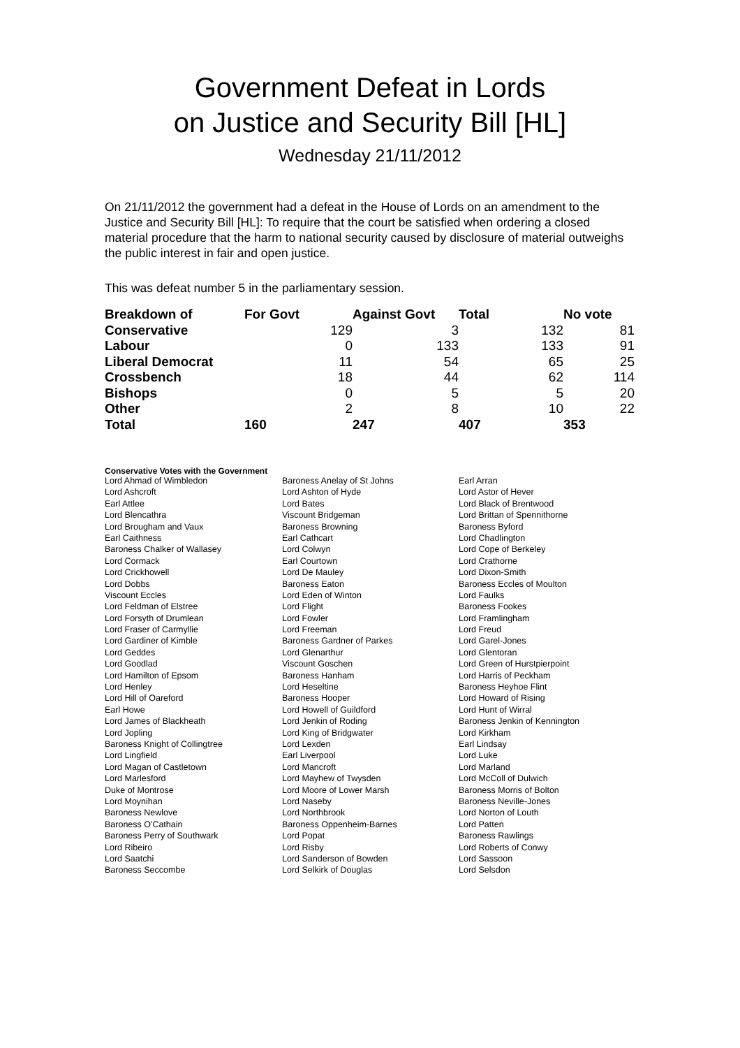Government Defeat in Lords
on Justice and Security Bill [HL]
Wednesday 21/11/2012
On 21/11/2012 the government had a defeat in the House of Lords on an amendment to the Justice and Security Bill [HL]: To require that the court be satisfied when ordering a closed material procedure that the harm to national security caused by disclosure of material outweighs the public interest in fair and open justice.
This was defeat number 5 in the parliamentary session.
| Breakdown of | For Govt | Against Govt | Total | No vote |
| --- | --- | --- | --- | --- |
| Conservative | 129 | 3 | 132 | 81 |
| Labour | 0 | 133 | 133 | 91 |
| Liberal Democrat | 11 | 54 | 65 | 25 |
| Crossbench | 18 | 44 | 62 | 114 |
| Bishops | 0 | 5 | 5 | 20 |
| Other | 2 | 8 | 10 | 22 |
| Total | 160 | 247 | 407 | 353 |
Conservative Votes with the Government
| Lord Ahmad of Wimbledon | Baroness Anelay of St Johns | Earl Arran |
| Lord Ashcroft | Lord Ashton of Hyde | Lord Astor of Hever |
| Earl Attlee | Lord Bates | Lord Black of Brentwood |
| Lord Blencathra | Viscount Bridgeman | Lord Brittan of Spennithorne |
| Lord Brougham and Vaux | Baroness Browning | Baroness Byford |
| Earl Caithness | Earl Cathcart | Lord Chadlington |
| Baroness Chalker of Wallasey | Lord Colwyn | Lord Cope of Berkeley |
| Lord Cormack | Earl Courtown | Lord Crathorne |
| Lord Crickhowell | Lord De Mauley | Lord Dixon-Smith |
| Lord Dobbs | Baroness Eaton | Baroness Eccles of Moulton |
| Viscount Eccles | Lord Eden of Winton | Lord Faulks |
| Lord Feldman of Elstree | Lord Flight | Baroness Fookes |
| Lord Forsyth of Drumlean | Lord Fowler | Lord Framlingham |
| Lord Fraser of Carmyllie | Lord Freeman | Lord Freud |
| Lord Gardiner of Kimble | Baroness Gardner of Parkes | Lord Garel-Jones |
| Lord Geddes | Lord Glenarthur | Lord Glentoran |
| Lord Goodlad | Viscount Goschen | Lord Green of Hurstpierpoint |
| Lord Hamilton of Epsom | Baroness Hanham | Lord Harris of Peckham |
| Lord Henley | Lord Heseltine | Baroness Heyhoe Flint |
| Lord Hill of Oareford | Baroness Hooper | Lord Howard of Rising |
| Earl Howe | Lord Howell of Guildford | Lord Hunt of Wirral |
| Lord James of Blackheath | Lord Jenkin of Roding | Baroness Jenkin of Kennington |
| Lord Jopling | Lord King of Bridgwater | Lord Kirkham |
| Baroness Knight of Collingtree | Lord Lexden | Earl Lindsay |
| Lord Lingfield | Earl Liverpool | Lord Luke |
| Lord Magan of Castletown | Lord Mancroft | Lord Marland |
| Lord Marlesford | Lord Mayhew of Twysden | Lord McColl of Dulwich |
| Duke of Montrose | Lord Moore of Lower Marsh | Baroness Morris of Bolton |
| Lord Moynihan | Lord Naseby | Baroness Neville-Jones |
| Baroness Newlove | Lord Northbrook | Lord Norton of Louth |
| Baroness O'Cathain | Baroness Oppenheim-Barnes | Lord Patten |
| Baroness Perry of Southwark | Lord Popat | Baroness Rawlings |
| Lord Ribeiro | Lord Risby | Lord Roberts of Conwy |
| Lord Saatchi | Lord Sanderson of Bowden | Lord Sassoon |
| Baroness Seccombe | Lord Selkirk of Douglas | Lord Selsdon |